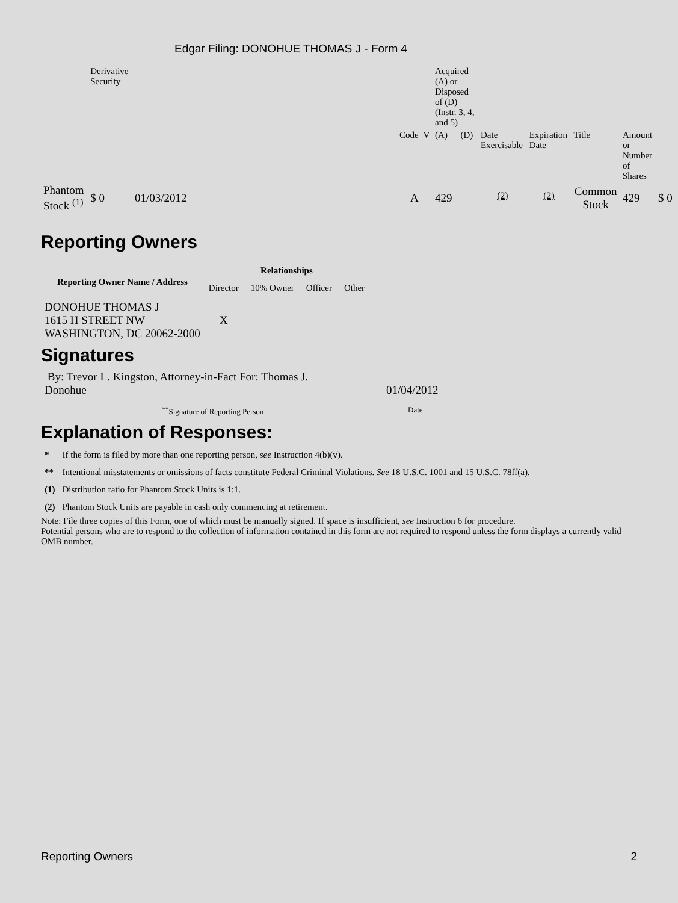Edgar Filing: DONOHUE THOMAS J - Form 4
| | Derivative Security | | | | Acquired (A) or Disposed of (D) (Instr. 3, 4, and 5) | | | | | | |
| | | | Code | V | (A) | (D) | Date Exercisable | Expiration Date | Title | Amount or Number of Shares | |
| Phantom Stock <sup>(1)</sup> | $ 0 | 01/03/2012 A | | | 429 | | <sup>(2)</sup> | <sup>(2)</sup> | Common Stock | 429 | $ 0 |
Reporting Owners
| Reporting Owner Name / Address | Relationships | | | |
| --- | --- | --- | --- | --- |
| | Director | 10% Owner | Officer | Other |
| DONOHUE THOMAS J 1615 H STREET NW WASHINGTON, DC 20062-2000 | X | | | |
Signatures
| By: Trevor L. Kingston, Attorney-in-Fact For: Thomas J. Donohue | 01/04/2012 |
| <sup>**</sup> Signature of Reporting Person | Date |
Explanation of Responses:
| * | If the form is filed by more than one reporting person, see Instruction 4(b)(v). |
| ** | Intentional misstatements or omissions of facts constitute Federal Criminal Violations. See 18 U.S.C. 1001 and 15 U.S.C. 78ff(a). |
| (1) | Distribution ratio for Phantom Stock Units is 1:1. |
| (2) | Phantom Stock Units are payable in cash only commencing at retirement. |
Note: File three copies of this Form, one of which must be manually signed. If space is insufficient, see Instruction 6 for procedure.
Potential persons who are to respond to the collection of information contained in this form are not required to respond unless the form displays a currently valid OMB number.
Reporting Owners 2